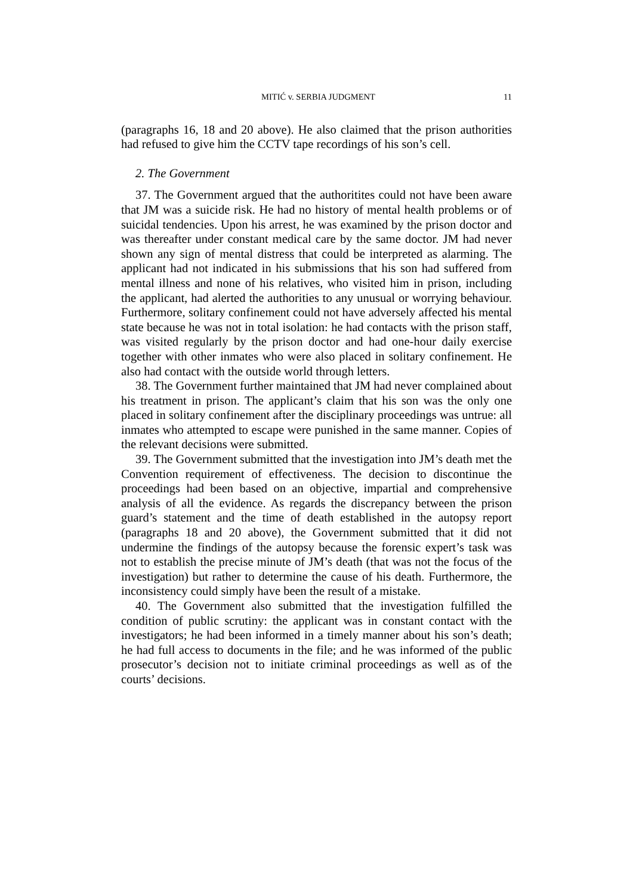MITIĆ v. SERBIA JUDGMENT 11
(paragraphs 16, 18 and 20 above). He also claimed that the prison authorities had refused to give him the CCTV tape recordings of his son’s cell.
2. The Government
37. The Government argued that the authoritites could not have been aware that JM was a suicide risk. He had no history of mental health problems or of suicidal tendencies. Upon his arrest, he was examined by the prison doctor and was thereafter under constant medical care by the same doctor. JM had never shown any sign of mental distress that could be interpreted as alarming. The applicant had not indicated in his submissions that his son had suffered from mental illness and none of his relatives, who visited him in prison, including the applicant, had alerted the authorities to any unusual or worrying behaviour. Furthermore, solitary confinement could not have adversely affected his mental state because he was not in total isolation: he had contacts with the prison staff, was visited regularly by the prison doctor and had one-hour daily exercise together with other inmates who were also placed in solitary confinement. He also had contact with the outside world through letters.
38. The Government further maintained that JM had never complained about his treatment in prison. The applicant’s claim that his son was the only one placed in solitary confinement after the disciplinary proceedings was untrue: all inmates who attempted to escape were punished in the same manner. Copies of the relevant decisions were submitted.
39. The Government submitted that the investigation into JM’s death met the Convention requirement of effectiveness. The decision to discontinue the proceedings had been based on an objective, impartial and comprehensive analysis of all the evidence. As regards the discrepancy between the prison guard’s statement and the time of death established in the autopsy report (paragraphs 18 and 20 above), the Government submitted that it did not undermine the findings of the autopsy because the forensic expert’s task was not to establish the precise minute of JM’s death (that was not the focus of the investigation) but rather to determine the cause of his death. Furthermore, the inconsistency could simply have been the result of a mistake.
40. The Government also submitted that the investigation fulfilled the condition of public scrutiny: the applicant was in constant contact with the investigators; he had been informed in a timely manner about his son’s death; he had full access to documents in the file; and he was informed of the public prosecutor’s decision not to initiate criminal proceedings as well as of the courts’ decisions.